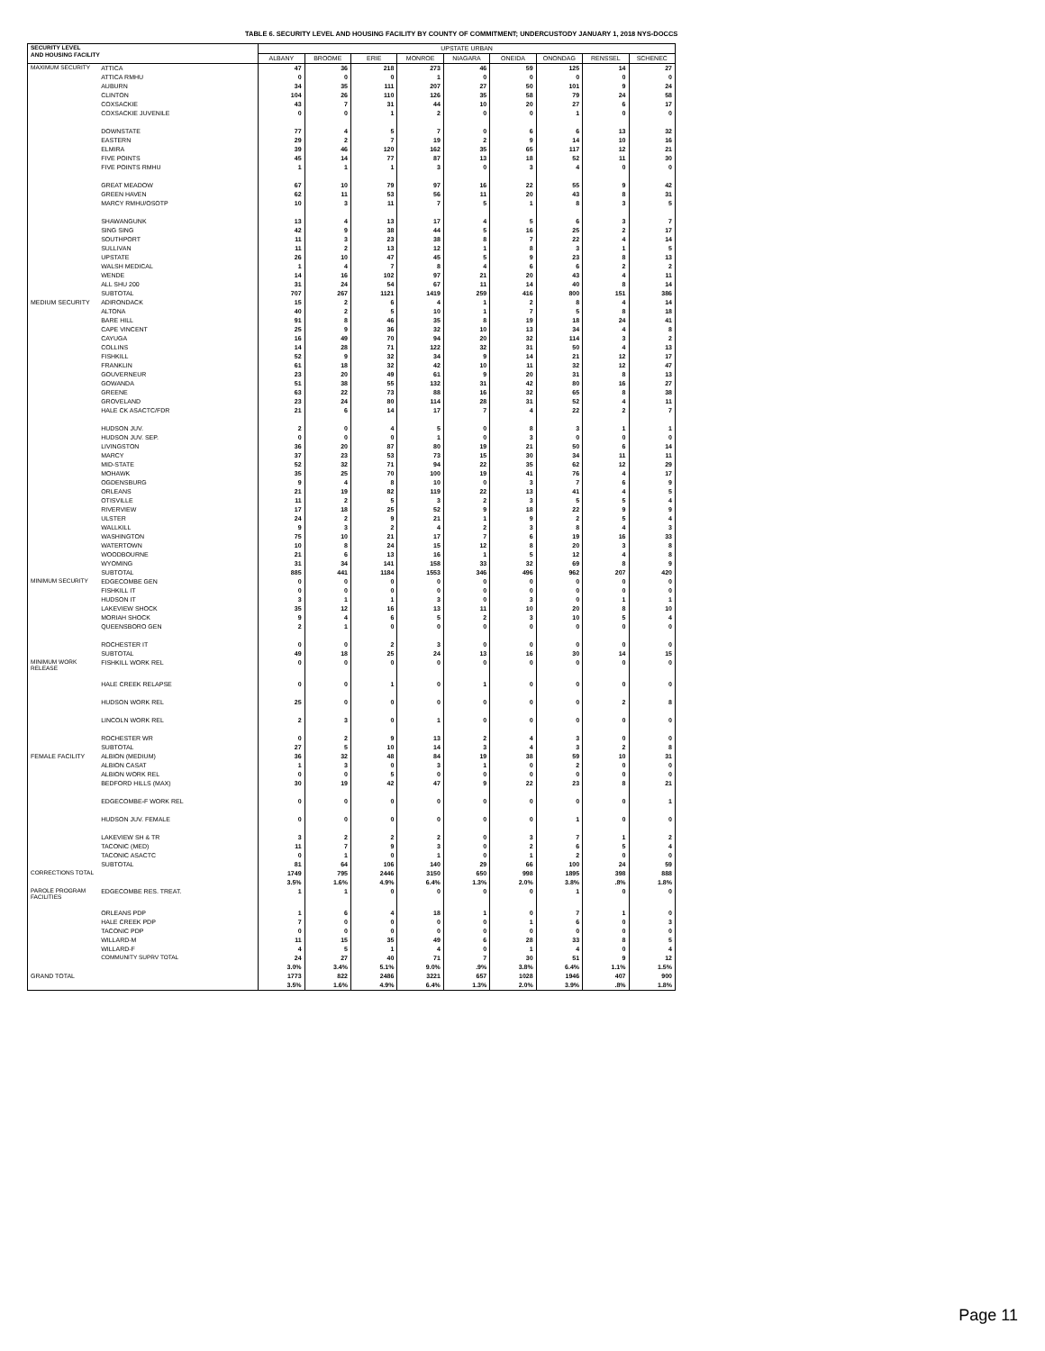TABLE 6. SECURITY LEVEL AND HOUSING FACILITY BY COUNTY OF COMMITMENT; UNDERCUSTODY JANUARY 1, 2018 NYS-DOCCS
| SECURITY LEVEL AND HOUSING FACILITY | | UPSTATE URBAN | | | | | | | | |
| --- | --- | --- | --- | --- | --- | --- | --- | --- | --- | --- |
| | | ALBANY | BROOME | ERIE | MONROE | NIAGARA | ONEIDA | ONONDAG | RENSSEL | SCHENEC |
| MAXIMUM SECURITY | ATTICA | 47 | 36 | 218 | 273 | 46 | 59 | 125 | 14 | 27 |
| | ATTICA RMHU | 0 | 0 | 0 | 1 | 0 | 0 | 0 | 0 | 0 |
| | AUBURN | 34 | 35 | 111 | 207 | 27 | 50 | 101 | 9 | 24 |
| | CLINTON | 104 | 26 | 110 | 126 | 35 | 58 | 79 | 24 | 58 |
| | COXSACKIE | 43 | 7 | 31 | 44 | 10 | 20 | 27 | 6 | 17 |
| | COXSACKIE JUVENILE | 0 | 0 | 1 | 2 | 0 | 0 | 1 | 0 | 0 |
| | DOWNSTATE | 77 | 4 | 5 | 7 | 0 | 6 | 6 | 13 | 32 |
| | EASTERN | 29 | 2 | 7 | 19 | 2 | 9 | 14 | 10 | 16 |
| | ELMIRA | 39 | 46 | 120 | 162 | 35 | 65 | 117 | 12 | 21 |
| | FIVE POINTS | 45 | 14 | 77 | 87 | 13 | 18 | 52 | 11 | 30 |
| | FIVE POINTS RMHU | 1 | 1 | 1 | 3 | 0 | 3 | 4 | 0 | 0 |
| | GREAT MEADOW | 67 | 10 | 79 | 97 | 16 | 22 | 55 | 9 | 42 |
| | GREEN HAVEN | 62 | 11 | 53 | 56 | 11 | 20 | 43 | 8 | 31 |
| | MARCY RMHU/OSOTP | 10 | 3 | 11 | 7 | 5 | 1 | 8 | 3 | 5 |
| | SHAWANGUNK | 13 | 4 | 13 | 17 | 4 | 5 | 6 | 3 | 7 |
| | SING SING | 42 | 9 | 38 | 44 | 5 | 16 | 25 | 2 | 17 |
| | SOUTHPORT | 11 | 3 | 23 | 38 | 8 | 7 | 22 | 4 | 14 |
| | SULLIVAN | 11 | 2 | 13 | 12 | 1 | 8 | 3 | 1 | 5 |
| | UPSTATE | 26 | 10 | 47 | 45 | 5 | 9 | 23 | 8 | 13 |
| | WALSH MEDICAL | 1 | 4 | 7 | 8 | 4 | 6 | 6 | 2 | 2 |
| | WENDE | 14 | 16 | 102 | 97 | 21 | 20 | 43 | 4 | 11 |
| | ALL SHU 200 | 31 | 24 | 54 | 67 | 11 | 14 | 40 | 8 | 14 |
| | SUBTOTAL | 707 | 267 | 1121 | 1419 | 259 | 416 | 800 | 151 | 386 |
| MEDIUM SECURITY | ADIRONDACK | 15 | 2 | 6 | 4 | 1 | 2 | 8 | 4 | 14 |
| | ALTONA | 40 | 2 | 5 | 10 | 1 | 7 | 5 | 8 | 18 |
| | BARE HILL | 91 | 8 | 46 | 35 | 8 | 19 | 18 | 24 | 41 |
| | CAPE VINCENT | 25 | 9 | 36 | 32 | 10 | 13 | 34 | 4 | 8 |
| | CAYUGA | 16 | 49 | 70 | 94 | 20 | 32 | 114 | 3 | 2 |
| | COLLINS | 14 | 28 | 71 | 122 | 32 | 31 | 50 | 4 | 13 |
| | FISHKILL | 52 | 9 | 32 | 34 | 9 | 14 | 21 | 12 | 17 |
| | FRANKLIN | 61 | 18 | 32 | 42 | 10 | 11 | 32 | 12 | 47 |
| | GOUVERNEUR | 23 | 20 | 49 | 61 | 9 | 20 | 31 | 8 | 13 |
| | GOWANDA | 51 | 38 | 55 | 132 | 31 | 42 | 80 | 16 | 27 |
| | GREENE | 63 | 22 | 73 | 88 | 16 | 32 | 65 | 8 | 38 |
| | GROVELAND | 23 | 24 | 80 | 114 | 28 | 31 | 52 | 4 | 11 |
| | HALE CK ASACTC/FDR | 21 | 6 | 14 | 17 | 7 | 4 | 22 | 2 | 7 |
| | HUDSON JUV. | 2 | 0 | 4 | 5 | 0 | 8 | 3 | 1 | 1 |
| | HUDSON JUV. SEP. | 0 | 0 | 0 | 1 | 0 | 3 | 0 | 0 | 0 |
| | LIVINGSTON | 36 | 20 | 87 | 80 | 19 | 21 | 50 | 6 | 14 |
| | MARCY | 37 | 23 | 53 | 73 | 15 | 30 | 34 | 11 | 11 |
| | MID-STATE | 52 | 32 | 71 | 94 | 22 | 35 | 62 | 12 | 29 |
| | MOHAWK | 35 | 25 | 70 | 100 | 19 | 41 | 76 | 4 | 17 |
| | OGDENSBURG | 9 | 4 | 8 | 10 | 0 | 3 | 7 | 6 | 9 |
| | ORLEANS | 21 | 19 | 82 | 119 | 22 | 13 | 41 | 4 | 5 |
| | OTISVILLE | 11 | 2 | 5 | 3 | 2 | 3 | 5 | 5 | 4 |
| | RIVERVIEW | 17 | 18 | 25 | 52 | 9 | 18 | 22 | 9 | 9 |
| | ULSTER | 24 | 2 | 9 | 21 | 1 | 9 | 2 | 5 | 4 |
| | WALLKILL | 9 | 3 | 2 | 4 | 2 | 3 | 8 | 4 | 3 |
| | WASHINGTON | 75 | 10 | 21 | 17 | 7 | 6 | 19 | 16 | 33 |
| | WATERTOWN | 10 | 8 | 24 | 15 | 12 | 8 | 20 | 3 | 8 |
| | WOODBOURNE | 21 | 6 | 13 | 16 | 1 | 5 | 12 | 4 | 8 |
| | WYOMING | 31 | 34 | 141 | 158 | 33 | 32 | 69 | 8 | 9 |
| | SUBTOTAL | 885 | 441 | 1184 | 1553 | 346 | 496 | 962 | 207 | 420 |
| MINIMUM SECURITY | EDGECOMBE GEN | 0 | 0 | 0 | 0 | 0 | 0 | 0 | 0 | 0 |
| | FISHKILL IT | 0 | 0 | 0 | 0 | 0 | 0 | 0 | 0 | 0 |
| | HUDSON IT | 3 | 1 | 1 | 3 | 0 | 3 | 0 | 1 | 1 |
| | LAKEVIEW SHOCK | 35 | 12 | 16 | 13 | 11 | 10 | 20 | 8 | 10 |
| | MORIAH SHOCK | 9 | 4 | 6 | 5 | 2 | 3 | 10 | 5 | 4 |
| | QUEENSBORO GEN | 2 | 1 | 0 | 0 | 0 | 0 | 0 | 0 | 0 |
| | ROCHESTER IT | 0 | 0 | 2 | 3 | 0 | 0 | 0 | 0 | 0 |
| | SUBTOTAL | 49 | 18 | 25 | 24 | 13 | 16 | 30 | 14 | 15 |
| MINIMUM WORK RELEASE | FISHKILL WORK REL | 0 | 0 | 0 | 0 | 0 | 0 | 0 | 0 | 0 |
| | HALE CREEK RELAPSE | 0 | 0 | 1 | 0 | 1 | 0 | 0 | 0 | 0 |
| | HUDSON WORK REL | 25 | 0 | 0 | 0 | 0 | 0 | 0 | 2 | 8 |
| | LINCOLN WORK REL | 2 | 3 | 0 | 1 | 0 | 0 | 0 | 0 | 0 |
| | ROCHESTER WR | 0 | 2 | 9 | 13 | 2 | 4 | 3 | 0 | 0 |
| | SUBTOTAL | 27 | 5 | 10 | 14 | 3 | 4 | 3 | 2 | 8 |
| FEMALE FACILITY | ALBION (MEDIUM) | 36 | 32 | 48 | 84 | 19 | 38 | 59 | 10 | 31 |
| | ALBION CASAT | 1 | 3 | 0 | 3 | 1 | 0 | 2 | 0 | 0 |
| | ALBION WORK REL | 0 | 0 | 5 | 0 | 0 | 0 | 0 | 0 | 0 |
| | BEDFORD HILLS (MAX) | 30 | 19 | 42 | 47 | 9 | 22 | 23 | 8 | 21 |
| | EDGECOMBE-F WORK REL | 0 | 0 | 0 | 0 | 0 | 0 | 0 | 0 | 1 |
| | HUDSON JUV. FEMALE | 0 | 0 | 0 | 0 | 0 | 0 | 1 | 0 | 0 |
| | LAKEVIEW SH & TR | 3 | 2 | 2 | 2 | 0 | 3 | 7 | 1 | 2 |
| | TACONIC (MED) | 11 | 7 | 9 | 3 | 0 | 2 | 6 | 5 | 4 |
| | TACONIC ASACTC | 0 | 1 | 0 | 1 | 0 | 1 | 2 | 0 | 0 |
| | SUBTOTAL | 81 | 64 | 106 | 140 | 29 | 66 | 100 | 24 | 59 |
| CORRECTIONS TOTAL | | 1749 | 795 | 2446 | 3150 | 650 | 998 | 1895 | 398 | 888 |
| | | 3.5% | 1.6% | 4.9% | 6.4% | 1.3% | 2.0% | 3.8% | .8% | 1.8% |
| PAROLE PROGRAM FACILITIES | EDGECOMBE RES. TREAT. | 1 | 1 | 0 | 0 | 0 | 0 | 1 | 0 | 0 |
| | ORLEANS PDP | 1 | 6 | 4 | 18 | 1 | 0 | 7 | 1 | 0 |
| | HALE CREEK PDP | 7 | 0 | 0 | 0 | 0 | 1 | 6 | 0 | 3 |
| | TACONIC PDP | 0 | 0 | 0 | 0 | 0 | 0 | 0 | 0 | 0 |
| | WILLARD-M | 11 | 15 | 35 | 49 | 6 | 28 | 33 | 8 | 5 |
| | WILLARD-F | 4 | 5 | 1 | 4 | 0 | 1 | 4 | 0 | 4 |
| | COMMUNITY SUPRV TOTAL | 24 | 27 | 40 | 71 | 7 | 30 | 51 | 9 | 12 |
| | | 3.0% | 3.4% | 5.1% | 9.0% | .9% | 3.8% | 6.4% | 1.1% | 1.5% |
| GRAND TOTAL | | 1773 | 822 | 2486 | 3221 | 657 | 1028 | 1946 | 407 | 900 |
| | | 3.5% | 1.6% | 4.9% | 6.4% | 1.3% | 2.0% | 3.9% | .8% | 1.8% |
Page 11